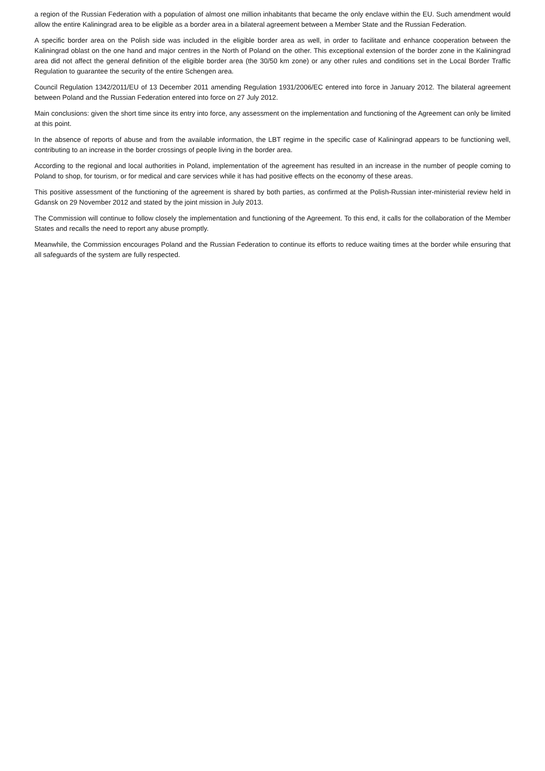a region of the Russian Federation with a population of almost one million inhabitants that became the only enclave within the EU. Such amendment would allow the entire Kaliningrad area to be eligible as a border area in a bilateral agreement between a Member State and the Russian Federation.
A specific border area on the Polish side was included in the eligible border area as well, in order to facilitate and enhance cooperation between the Kaliningrad oblast on the one hand and major centres in the North of Poland on the other. This exceptional extension of the border zone in the Kaliningrad area did not affect the general definition of the eligible border area (the 30/50 km zone) or any other rules and conditions set in the Local Border Traffic Regulation to guarantee the security of the entire Schengen area.
Council Regulation 1342/2011/EU of 13 December 2011 amending Regulation 1931/2006/EC entered into force in January 2012. The bilateral agreement between Poland and the Russian Federation entered into force on 27 July 2012.
Main conclusions: given the short time since its entry into force, any assessment on the implementation and functioning of the Agreement can only be limited at this point.
In the absence of reports of abuse and from the available information, the LBT regime in the specific case of Kaliningrad appears to be functioning well, contributing to an increase in the border crossings of people living in the border area.
According to the regional and local authorities in Poland, implementation of the agreement has resulted in an increase in the number of people coming to Poland to shop, for tourism, or for medical and care services while it has had positive effects on the economy of these areas.
This positive assessment of the functioning of the agreement is shared by both parties, as confirmed at the Polish-Russian inter-ministerial review held in Gdansk on 29 November 2012 and stated by the joint mission in July 2013.
The Commission will continue to follow closely the implementation and functioning of the Agreement. To this end, it calls for the collaboration of the Member States and recalls the need to report any abuse promptly.
Meanwhile, the Commission encourages Poland and the Russian Federation to continue its efforts to reduce waiting times at the border while ensuring that all safeguards of the system are fully respected.